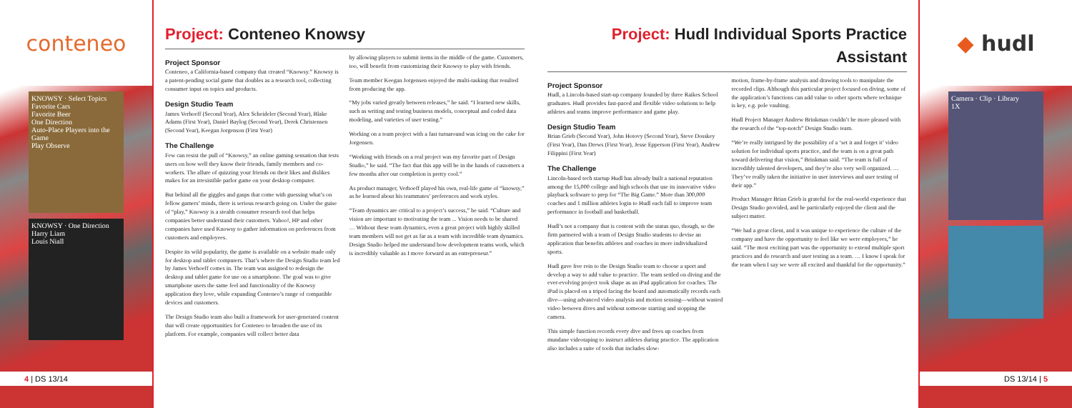conteneo
KNOWSY · Select Topics
Favorite Cars
Favorite Beer
One Direction
Auto-Place Players into the Game
Play Observe
KNOWSY · One Direction
Harry Liam
Louis Niall
4 | DS 13/14
Project: Conteneo Knowsy
Project Sponsor
Conteneo, a California-based company that created “Knowsy.” Knowsy is a patent-pending social game that doubles as a research tool, collecting consumer input on topics and products.
Design Studio Team
James Verhoeff (Second Year), Alex Scheideler (Second Year), Blake Adams (First Year), Daniel Baylog (Second Year), Derek Christensen (Second Year), Keegan Jorgenson (First Year)
The Challenge
Few can resist the pull of “Knowsy,” an online gaming sensation that tests users on how well they know their friends, family members and co-workers. The allure of quizzing your friends on their likes and dislikes makes for an irresistible parlor game on your desktop computer.
But behind all the giggles and gasps that come with guessing what’s on fellow gamers’ minds, there is serious research going on. Under the guise of “play,” Knowsy is a stealth consumer research tool that helps companies better understand their customers. Yahoo!, HP and other companies have used Knowsy to gather information on preferences from customers and employees.
Despite its wild popularity, the game is available on a website made only for desktop and tablet computers. That’s where the Design Studio team led by James Verhoeff comes in. The team was assigned to redesign the desktop and tablet game for use on a smartphone. The goal was to give smartphone users the same feel and functionality of the Knowsy application they love, while expanding Conteneo’s range of compatible devices and customers.
The Design Studio team also built a framework for user-generated content that will create opportunities for Conteneo to broaden the use of its platform. For example, companies will collect better data
by allowing players to submit items in the middle of the game. Customers, too, will benefit from customizing their Knowsy to play with friends.
Team member Keegan Jorgensen enjoyed the multi-tasking that resulted from producing the app.
“My jobs varied greatly between releases,” he said. “I learned new skills, such as writing and testing business models, conceptual and coded data modeling, and varieties of user testing.”
Working on a team project with a fast turnaround was icing on the cake for Jorgensen.
“Working with friends on a real project was my favorite part of Design Studio,” he said. “The fact that this app will be in the hands of customers a few months after our completion is pretty cool.”
As product manager, Verhoeff played his own, real-life game of “knowsy,” as he learned about his teammates’ preferences and work styles.
“Team dynamics are critical to a project’s success,” he said. “Culture and vision are important to motivating the team ... Vision needs to be shared … Without these team dynamics, even a great project with highly skilled team members will not get as far as a team with incredible team dynamics. Design Studio helped me understand how development teams work, which is incredibly valuable as I move forward as an entrepreneur.”
Project: Hudl Individual Sports Practice Assistant
Project Sponsor
Hudl, a Lincoln-based start-up company founded by three Raikes School graduates. Hudl provides fast-paced and flexible video solutions to help athletes and teams improve performance and game play.
Design Studio Team
Brian Grieb (Second Year), John Hotovy (Second Year), Steve Dosskey (First Year), Dan Drews (First Year), Jesse Epperson (First Year), Andrew Filippini (First Year)
The Challenge
Lincoln-based tech startup Hudl has already built a national reputation among the 15,000 college and high schools that use its innovative video playback software to prep for “The Big Game.” More than 300,000 coaches and 1 million athletes login to Hudl each fall to improve team performance in football and basketball.
Hudl’s not a company that is content with the status quo, though, so the firm partnered with a team of Design Studio students to devise an application that benefits athletes and coaches in more individualized sports.
Hudl gave free rein to the Design Studio team to choose a sport and develop a way to add value to practice. The team settled on diving and the ever-evolving project took shape as an iPad application for coaches. The iPad is placed on a tripod facing the board and automatically records each dive—using advanced video analysis and motion sensing—without wasted video between dives and without someone starting and stopping the camera.
This simple function records every dive and frees up coaches from mundane videotaping to instruct athletes during practice. The application also includes a suite of tools that includes slow-
motion, frame-by-frame analysis and drawing tools to manipulate the recorded clips. Although this particular project focused on diving, some of the application’s functions can add value to other sports where technique is key, e.g. pole vaulting.
Hudl Project Manager Andrew Brinkman couldn’t be more pleased with the research of the “top-notch” Design Studio team.
“We’re really intrigued by the possibility of a ‘set it and forget it’ video solution for individual sports practice, and the team is on a great path toward delivering that vision,” Brinkman said. “The team is full of incredibly talented developers, and they’re also very well organized. … They’ve really taken the initiative in user interviews and user testing of their app.”
Product Manager Brian Grieb is grateful for the real-world experience that Design Studio provided, and he particularly enjoyed the client and the subject matter.
“We had a great client, and it was unique to experience the culture of the company and have the opportunity to feel like we were employees,” he said. “The most exciting part was the opportunity to extend multiple sport practices and do research and user testing as a team. … I know I speak for the team when I say we were all excited and thankful for the opportunity.”
◆ hudl
Camera · Clip · Library
1X
DS 13/14 | 5